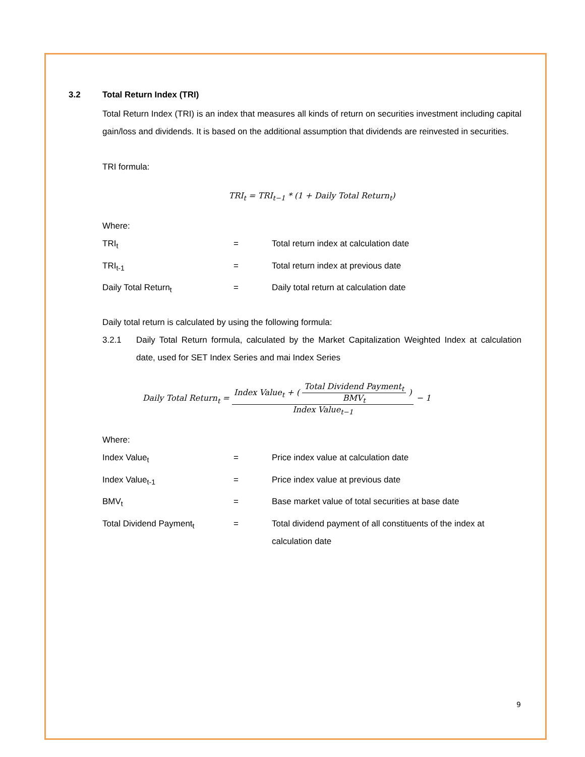3.2 Total Return Index (TRI)
Total Return Index (TRI) is an index that measures all kinds of return on securities investment including capital gain/loss and dividends. It is based on the additional assumption that dividends are reinvested in securities.
TRI formula:
TRI<sub>t</sub> = TRI<sub>t−1</sub> * (1 + Daily Total Return<sub>t</sub>)
Where:
| TRI<sub>t</sub> | = | Total return index at calculation date |
| TRI<sub>t-1</sub> | = | Total return index at previous date |
| Daily Total Return<sub>t</sub> | = | Daily total return at calculation date |
Daily total return is calculated by using the following formula:
3.2.1 Daily Total Return formula, calculated by the Market Capitalization Weighted Index at calculation date, used for SET Index Series and mai Index Series
Daily Total Return<sub>t</sub> =
Index Value<sub>t</sub> + (
Total Dividend Payment<sub>t</sub>
BMV<sub>t</sub>
)
Index Value<sub>t−1</sub>
− 1
Where:
| Index Value<sub>t</sub> | = | Price index value at calculation date |
| Index Value<sub>t-1</sub> | = | Price index value at previous date |
| BMV<sub>t</sub> | = | Base market value of total securities at base date |
| Total Dividend Payment<sub>t</sub> | = | Total dividend payment of all constituents of the index at calculation date |
9